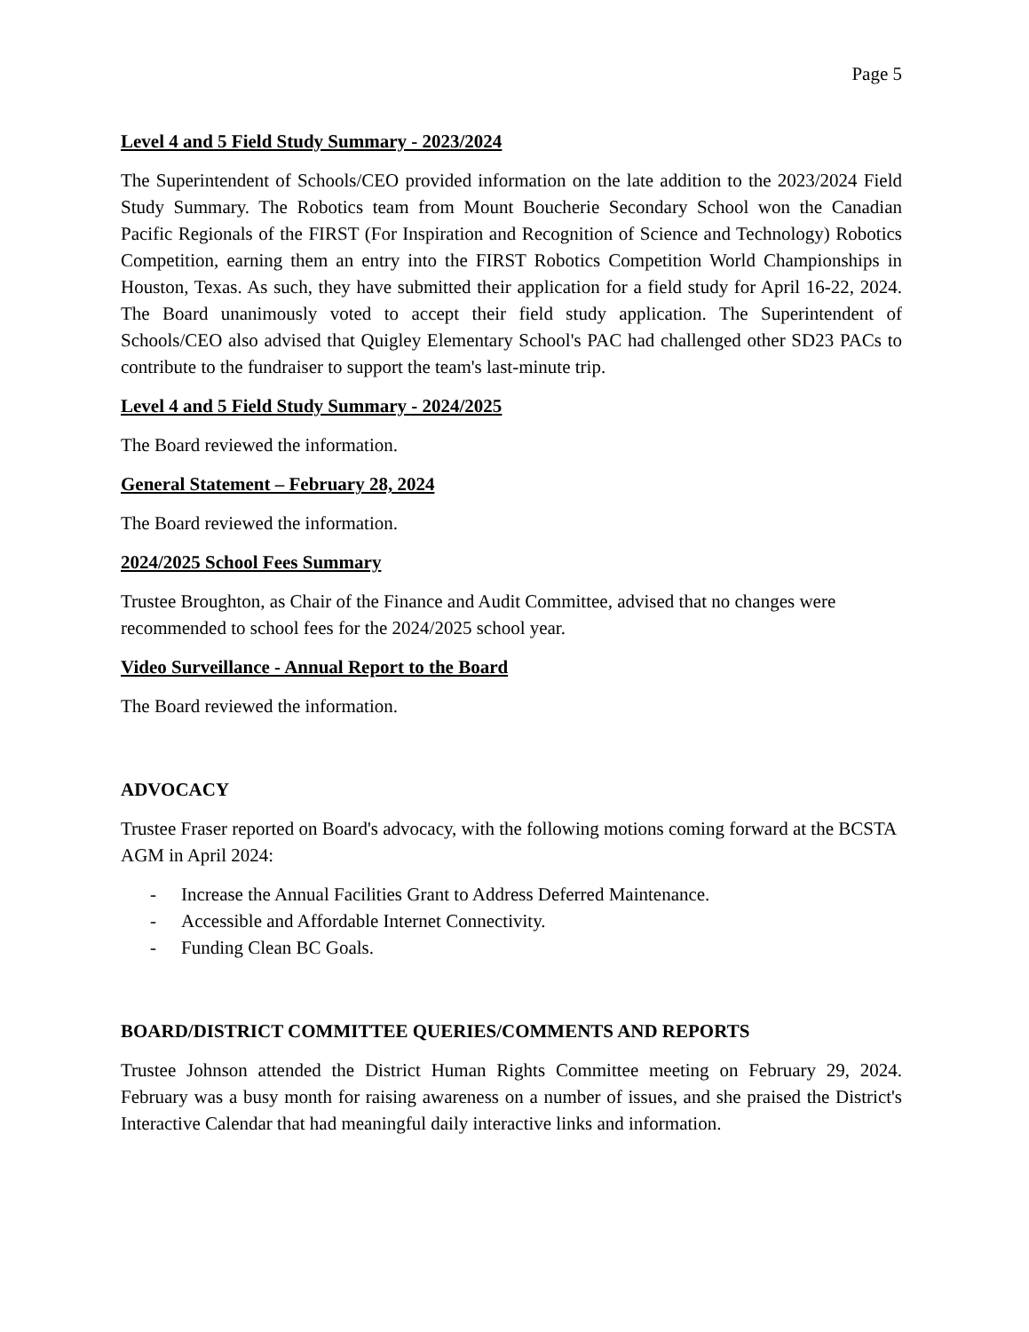Page 5
Level 4 and 5 Field Study Summary - 2023/2024
The Superintendent of Schools/CEO provided information on the late addition to the 2023/2024 Field Study Summary. The Robotics team from Mount Boucherie Secondary School won the Canadian Pacific Regionals of the FIRST (For Inspiration and Recognition of Science and Technology) Robotics Competition, earning them an entry into the FIRST Robotics Competition World Championships in Houston, Texas. As such, they have submitted their application for a field study for April 16-22, 2024. The Board unanimously voted to accept their field study application. The Superintendent of Schools/CEO also advised that Quigley Elementary School's PAC had challenged other SD23 PACs to contribute to the fundraiser to support the team's last-minute trip.
Level 4 and 5 Field Study Summary - 2024/2025
The Board reviewed the information.
General Statement – February 28, 2024
The Board reviewed the information.
2024/2025 School Fees Summary
Trustee Broughton, as Chair of the Finance and Audit Committee, advised that no changes were recommended to school fees for the 2024/2025 school year.
Video Surveillance - Annual Report to the Board
The Board reviewed the information.
ADVOCACY
Trustee Fraser reported on Board's advocacy, with the following motions coming forward at the BCSTA AGM in April 2024:
- Increase the Annual Facilities Grant to Address Deferred Maintenance.
- Accessible and Affordable Internet Connectivity.
- Funding Clean BC Goals.
BOARD/DISTRICT COMMITTEE QUERIES/COMMENTS AND REPORTS
Trustee Johnson attended the District Human Rights Committee meeting on February 29, 2024. February was a busy month for raising awareness on a number of issues, and she praised the District's Interactive Calendar that had meaningful daily interactive links and information.